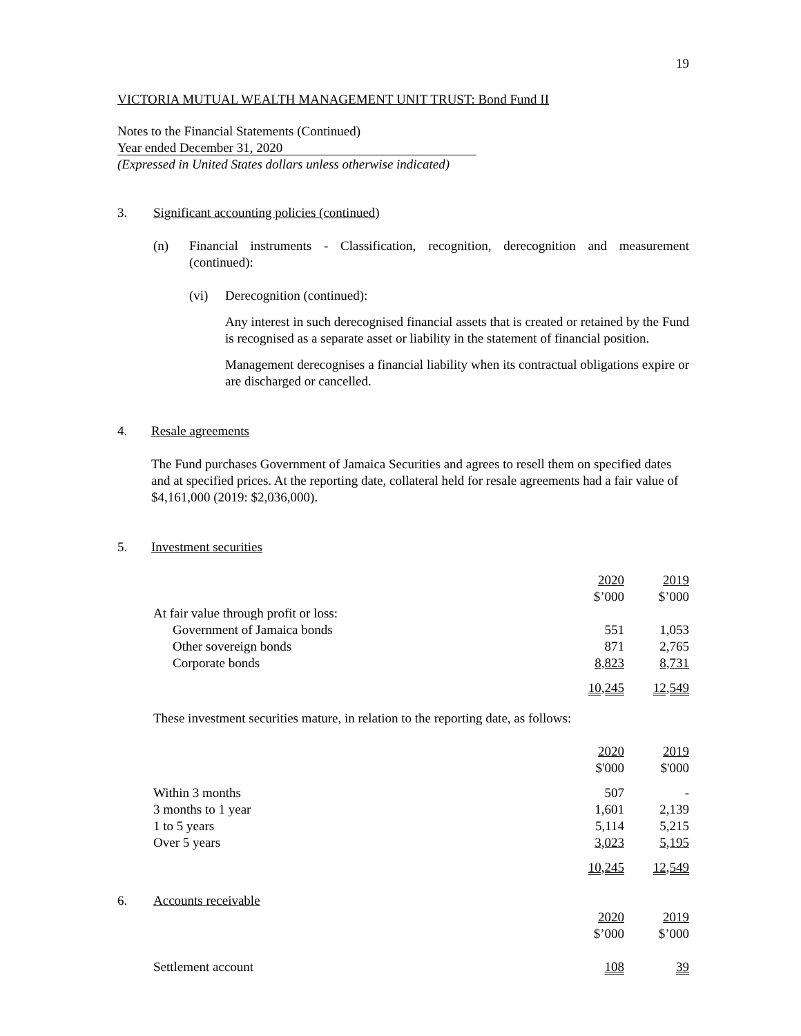19
VICTORIA MUTUAL WEALTH MANAGEMENT UNIT TRUST: Bond Fund II
Notes to the Financial Statements (Continued)
Year ended December 31, 2020
(Expressed in United States dollars unless otherwise indicated)
3. Significant accounting policies (continued)
(n) Financial instruments - Classification, recognition, derecognition and measurement (continued):
(vi) Derecognition (continued):
Any interest in such derecognised financial assets that is created or retained by the Fund is recognised as a separate asset or liability in the statement of financial position.
Management derecognises a financial liability when its contractual obligations expire or are discharged or cancelled.
4. Resale agreements
The Fund purchases Government of Jamaica Securities and agrees to resell them on specified dates and at specified prices. At the reporting date, collateral held for resale agreements had a fair value of $4,161,000 (2019: $2,036,000).
5. Investment securities
| | 2020 | 2019 |
| | $’000 | $’000 |
| At fair value through profit or loss: | | |
| Government of Jamaica bonds | 551 | 1,053 |
| Other sovereign bonds | 871 | 2,765 |
| Corporate bonds | 8,823 | 8,731 |
| | 10,245 | 12,549 |
These investment securities mature, in relation to the reporting date, as follows:
| | 2020 | 2019 |
| | $'000 | $'000 |
| Within 3 months | 507 | - |
| 3 months to 1 year | 1,601 | 2,139 |
| 1 to 5 years | 5,114 | 5,215 |
| Over 5 years | 3,023 | 5,195 |
| | 10,245 | 12,549 |
6. Accounts receivable
| | 2020 | 2019 |
| | $’000 | $’000 |
| Settlement account | 108 | 39 |